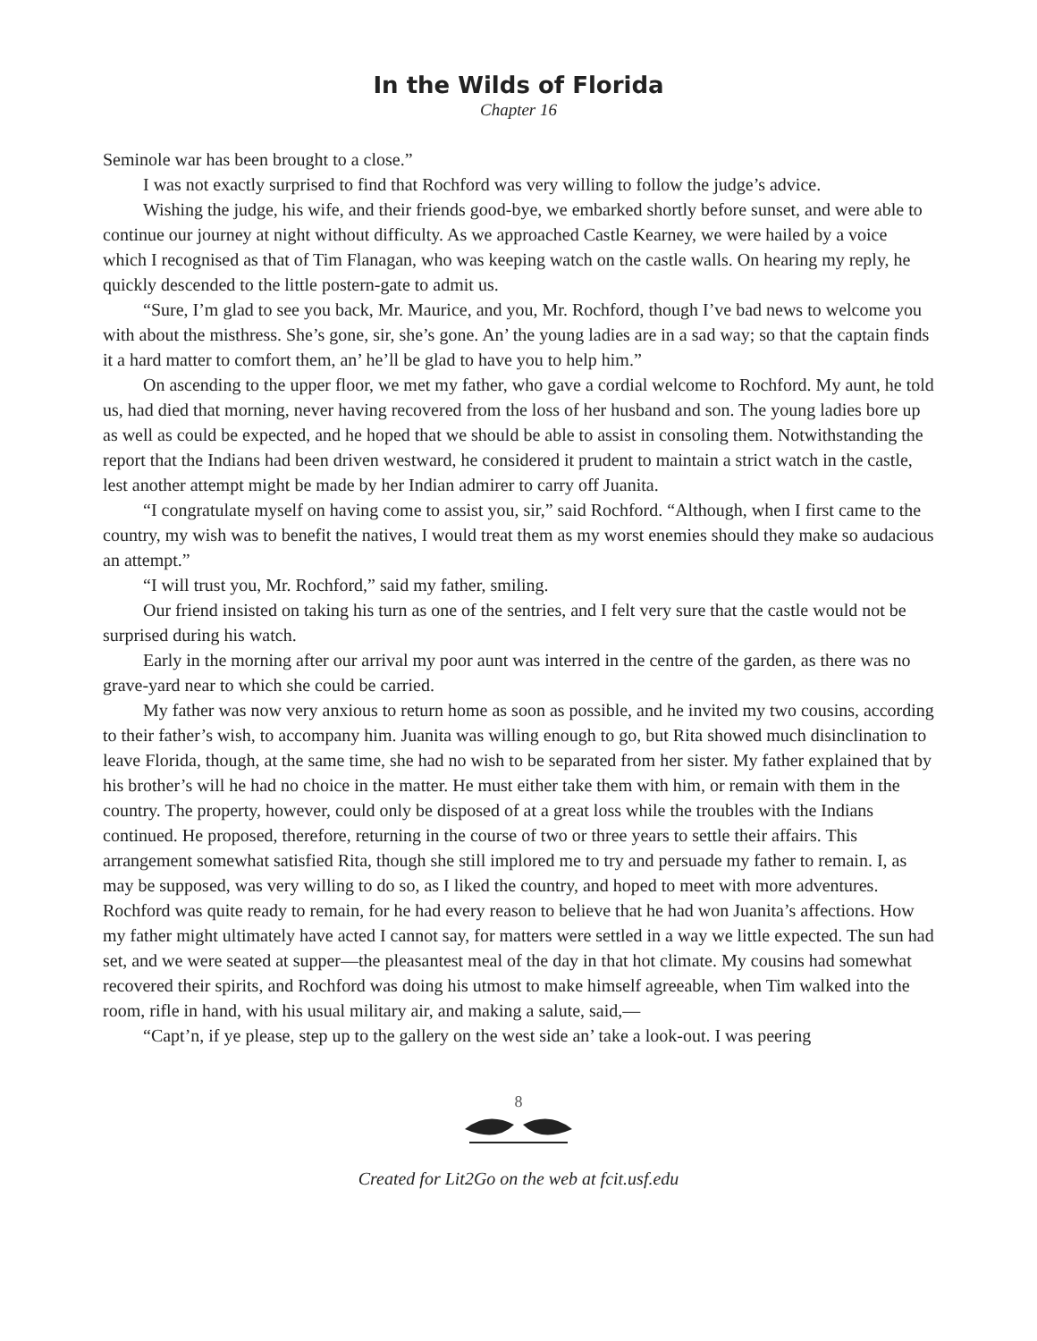In the Wilds of Florida
Chapter 16
Seminole war has been brought to a close.”
I was not exactly surprised to find that Rochford was very willing to follow the judge’s advice.
Wishing the judge, his wife, and their friends good-bye, we embarked shortly before sunset, and were able to continue our journey at night without difficulty. As we approached Castle Kearney, we were hailed by a voice which I recognised as that of Tim Flanagan, who was keeping watch on the castle walls. On hearing my reply, he quickly descended to the little postern-gate to admit us.
“Sure, I’m glad to see you back, Mr. Maurice, and you, Mr. Rochford, though I’ve bad news to welcome you with about the misthress. She’s gone, sir, she’s gone. An’ the young ladies are in a sad way; so that the captain finds it a hard matter to comfort them, an’ he’ll be glad to have you to help him.”
On ascending to the upper floor, we met my father, who gave a cordial welcome to Rochford. My aunt, he told us, had died that morning, never having recovered from the loss of her husband and son. The young ladies bore up as well as could be expected, and he hoped that we should be able to assist in consoling them. Notwithstanding the report that the Indians had been driven westward, he considered it prudent to maintain a strict watch in the castle, lest another attempt might be made by her Indian admirer to carry off Juanita.
“I congratulate myself on having come to assist you, sir,” said Rochford. “Although, when I first came to the country, my wish was to benefit the natives, I would treat them as my worst enemies should they make so audacious an attempt.”
“I will trust you, Mr. Rochford,” said my father, smiling.
Our friend insisted on taking his turn as one of the sentries, and I felt very sure that the castle would not be surprised during his watch.
Early in the morning after our arrival my poor aunt was interred in the centre of the garden, as there was no grave-yard near to which she could be carried.
My father was now very anxious to return home as soon as possible, and he invited my two cousins, according to their father’s wish, to accompany him. Juanita was willing enough to go, but Rita showed much disinclination to leave Florida, though, at the same time, she had no wish to be separated from her sister. My father explained that by his brother’s will he had no choice in the matter. He must either take them with him, or remain with them in the country. The property, however, could only be disposed of at a great loss while the troubles with the Indians continued. He proposed, therefore, returning in the course of two or three years to settle their affairs. This arrangement somewhat satisfied Rita, though she still implored me to try and persuade my father to remain. I, as may be supposed, was very willing to do so, as I liked the country, and hoped to meet with more adventures. Rochford was quite ready to remain, for he had every reason to believe that he had won Juanita’s affections. How my father might ultimately have acted I cannot say, for matters were settled in a way we little expected. The sun had set, and we were seated at supper—the pleasantest meal of the day in that hot climate. My cousins had somewhat recovered their spirits, and Rochford was doing his utmost to make himself agreeable, when Tim walked into the room, rifle in hand, with his usual military air, and making a salute, said,—
“Capt’n, if ye please, step up to the gallery on the west side an’ take a look-out. I was peering
8
Created for Lit2Go on the web at fcit.usf.edu